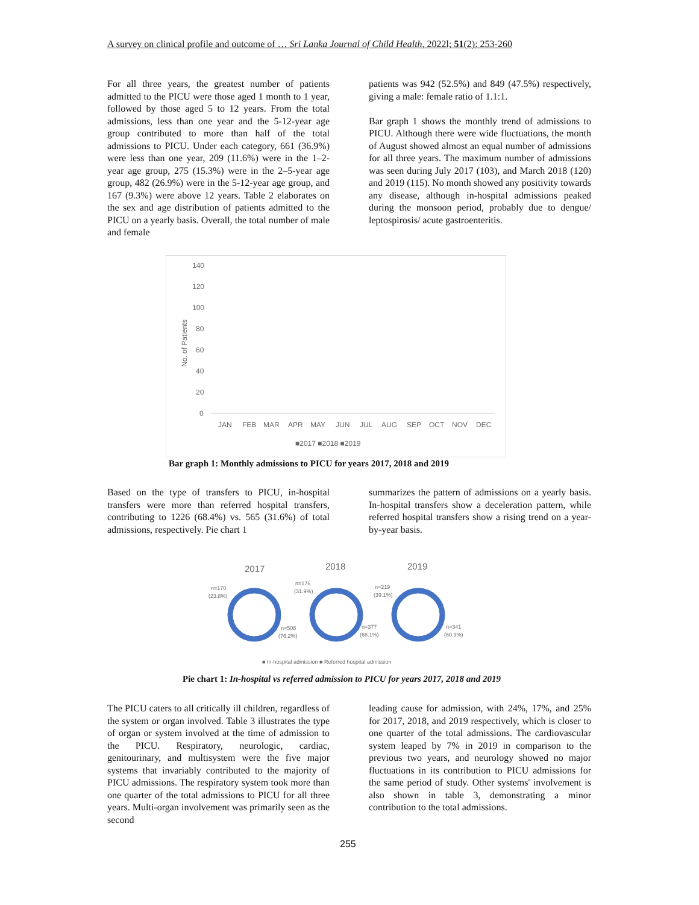A survey on clinical profile and outcome of … Sri Lanka Journal of Child Health, 2022l; 51(2): 253-260
For all three years, the greatest number of patients admitted to the PICU were those aged 1 month to 1 year, followed by those aged 5 to 12 years. From the total admissions, less than one year and the 5-12-year age group contributed to more than half of the total admissions to PICU. Under each category, 661 (36.9%) were less than one year, 209 (11.6%) were in the 1–2-year age group, 275 (15.3%) were in the 2–5-year age group, 482 (26.9%) were in the 5-12-year age group, and 167 (9.3%) were above 12 years. Table 2 elaborates on the sex and age distribution of patients admitted to the PICU on a yearly basis. Overall, the total number of male and female
patients was 942 (52.5%) and 849 (47.5%) respectively, giving a male: female ratio of 1.1:1.
Bar graph 1 shows the monthly trend of admissions to PICU. Although there were wide fluctuations, the month of August showed almost an equal number of admissions for all three years. The maximum number of admissions was seen during July 2017 (103), and March 2018 (120) and 2019 (115). No month showed any positivity towards any disease, although in-hospital admissions peaked during the monsoon period, probably due to dengue/ leptospirosis/ acute gastroenteritis.
140
120
100
80
60
40
20
0
No. of Patients
JAN
FEB
MAR
APR
MAY
JUN
JUL
AUG
SEP
OCT
NOV
DEC
■2017 ■2018 ■2019
Bar graph 1: Monthly admissions to PICU for years 2017, 2018 and 2019
Based on the type of transfers to PICU, in-hospital transfers were more than referred hospital transfers, contributing to 1226 (68.4%) vs. 565 (31.6%) of total admissions, respectively. Pie chart 1
summarizes the pattern of admissions on a yearly basis. In-hospital transfers show a deceleration pattern, while referred hospital transfers show a rising trend on a year-by-year basis.
2017
2018
2019
n=170
(23.8%)
n=508
(76.2%)
n=176
(31.9%)
n=377
(68.1%)
n=219
(39.1%)
n=341
(60.9%)
■ In-hospital admission ■ Referred hospital admission
Pie chart 1: In-hospital vs referred admission to PICU for years 2017, 2018 and 2019
The PICU caters to all critically ill children, regardless of the system or organ involved. Table 3 illustrates the type of organ or system involved at the time of admission to the PICU. Respiratory, neurologic, cardiac, genitourinary, and multisystem were the five major systems that invariably contributed to the majority of PICU admissions. The respiratory system took more than one quarter of the total admissions to PICU for all three years. Multi-organ involvement was primarily seen as the second
leading cause for admission, with 24%, 17%, and 25% for 2017, 2018, and 2019 respectively, which is closer to one quarter of the total admissions. The cardiovascular system leaped by 7% in 2019 in comparison to the previous two years, and neurology showed no major fluctuations in its contribution to PICU admissions for the same period of study. Other systems' involvement is also shown in table 3, demonstrating a minor contribution to the total admissions.
255